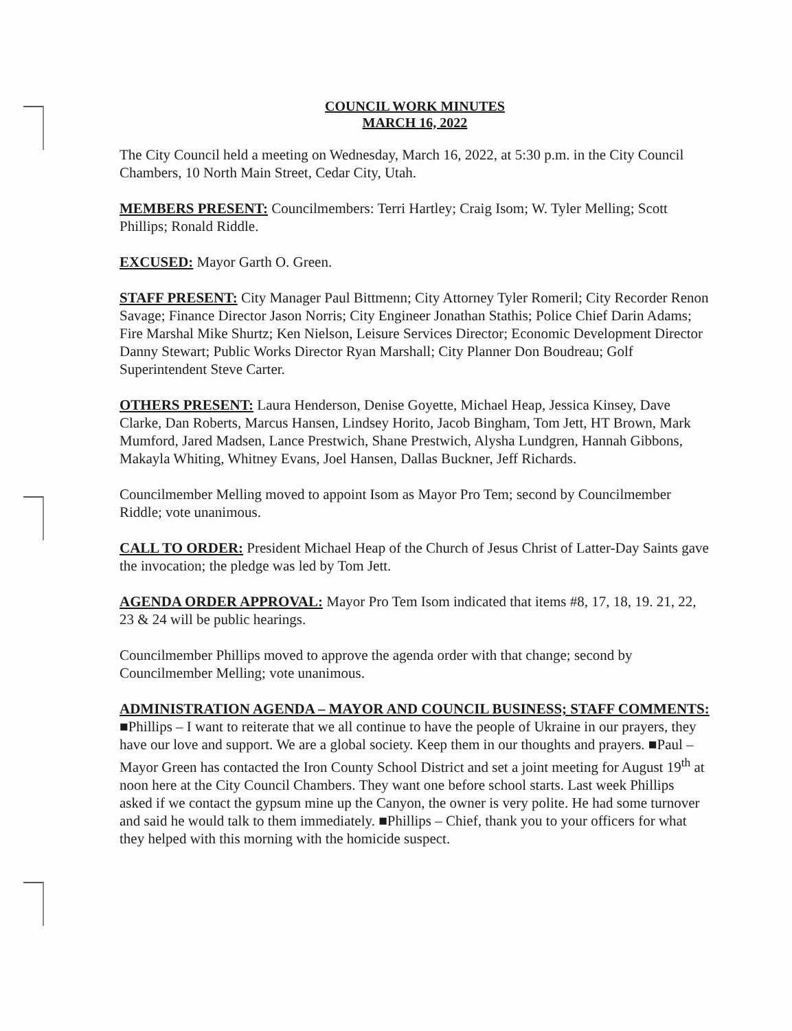COUNCIL WORK MINUTES
MARCH 16, 2022
The City Council held a meeting on Wednesday, March 16, 2022, at 5:30 p.m. in the City Council Chambers, 10 North Main Street, Cedar City, Utah.
MEMBERS PRESENT: Councilmembers: Terri Hartley; Craig Isom; W. Tyler Melling; Scott Phillips; Ronald Riddle.
EXCUSED: Mayor Garth O. Green.
STAFF PRESENT: City Manager Paul Bittmenn; City Attorney Tyler Romeril; City Recorder Renon Savage; Finance Director Jason Norris; City Engineer Jonathan Stathis; Police Chief Darin Adams; Fire Marshal Mike Shurtz; Ken Nielson, Leisure Services Director; Economic Development Director Danny Stewart; Public Works Director Ryan Marshall; City Planner Don Boudreau; Golf Superintendent Steve Carter.
OTHERS PRESENT: Laura Henderson, Denise Goyette, Michael Heap, Jessica Kinsey, Dave Clarke, Dan Roberts, Marcus Hansen, Lindsey Horito, Jacob Bingham, Tom Jett, HT Brown, Mark Mumford, Jared Madsen, Lance Prestwich, Shane Prestwich, Alysha Lundgren, Hannah Gibbons, Makayla Whiting, Whitney Evans, Joel Hansen, Dallas Buckner, Jeff Richards.
Councilmember Melling moved to appoint Isom as Mayor Pro Tem; second by Councilmember Riddle; vote unanimous.
CALL TO ORDER: President Michael Heap of the Church of Jesus Christ of Latter-Day Saints gave the invocation; the pledge was led by Tom Jett.
AGENDA ORDER APPROVAL: Mayor Pro Tem Isom indicated that items #8, 17, 18, 19. 21, 22, 23 & 24 will be public hearings.
Councilmember Phillips moved to approve the agenda order with that change; second by Councilmember Melling; vote unanimous.
ADMINISTRATION AGENDA – MAYOR AND COUNCIL BUSINESS; STAFF COMMENTS: ■Phillips – I want to reiterate that we all continue to have the people of Ukraine in our prayers, they have our love and support. We are a global society. Keep them in our thoughts and prayers. ■Paul – Mayor Green has contacted the Iron County School District and set a joint meeting for August 19<sup>th</sup> at noon here at the City Council Chambers. They want one before school starts. Last week Phillips asked if we contact the gypsum mine up the Canyon, the owner is very polite. He had some turnover and said he would talk to them immediately. ■Phillips – Chief, thank you to your officers for what they helped with this morning with the homicide suspect.